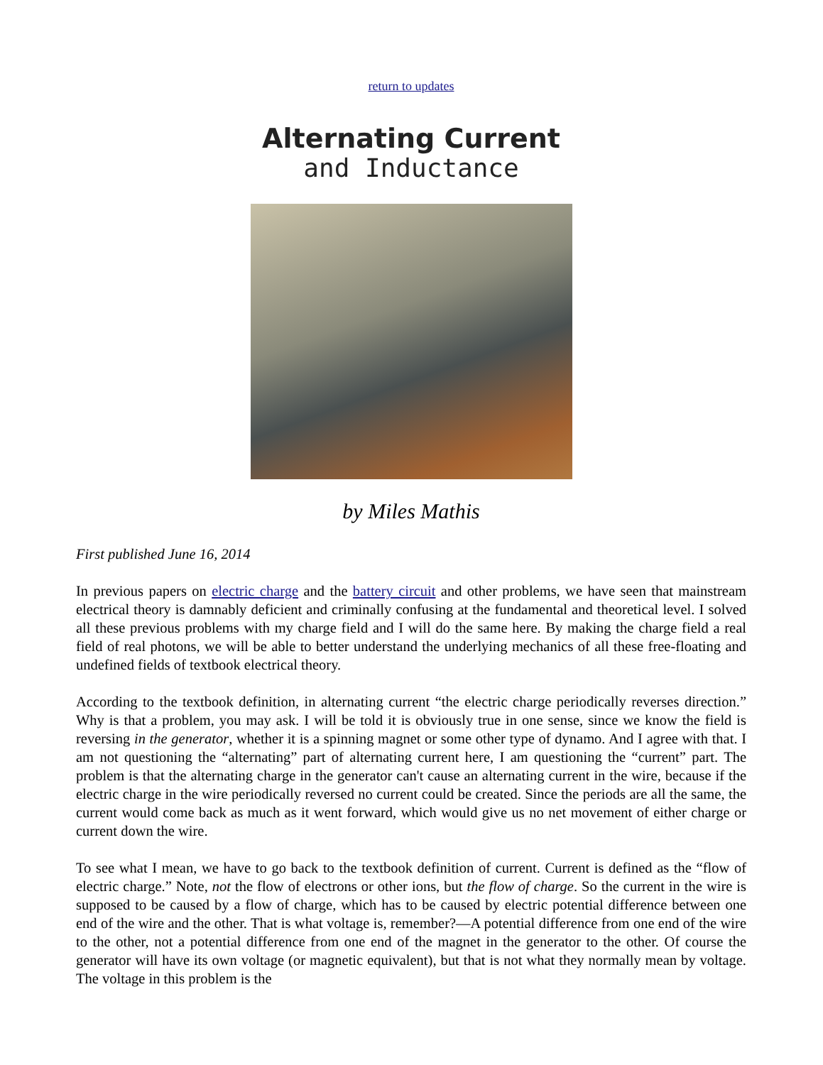return to updates
Alternating Current
and Inductance
by Miles Mathis
First published June 16, 2014
In previous papers on electric charge and the battery circuit and other problems, we have seen that mainstream electrical theory is damnably deficient and criminally confusing at the fundamental and theoretical level. I solved all these previous problems with my charge field and I will do the same here. By making the charge field a real field of real photons, we will be able to better understand the underlying mechanics of all these free-floating and undefined fields of textbook electrical theory.
According to the textbook definition, in alternating current “the electric charge periodically reverses direction.” Why is that a problem, you may ask. I will be told it is obviously true in one sense, since we know the field is reversing in the generator, whether it is a spinning magnet or some other type of dynamo. And I agree with that. I am not questioning the “alternating” part of alternating current here, I am questioning the “current” part. The problem is that the alternating charge in the generator can't cause an alternating current in the wire, because if the electric charge in the wire periodically reversed no current could be created. Since the periods are all the same, the current would come back as much as it went forward, which would give us no net movement of either charge or current down the wire.
To see what I mean, we have to go back to the textbook definition of current. Current is defined as the “flow of electric charge.” Note, not the flow of electrons or other ions, but the flow of charge. So the current in the wire is supposed to be caused by a flow of charge, which has to be caused by electric potential difference between one end of the wire and the other. That is what voltage is, remember?—A potential difference from one end of the wire to the other, not a potential difference from one end of the magnet in the generator to the other. Of course the generator will have its own voltage (or magnetic equivalent), but that is not what they normally mean by voltage. The voltage in this problem is the